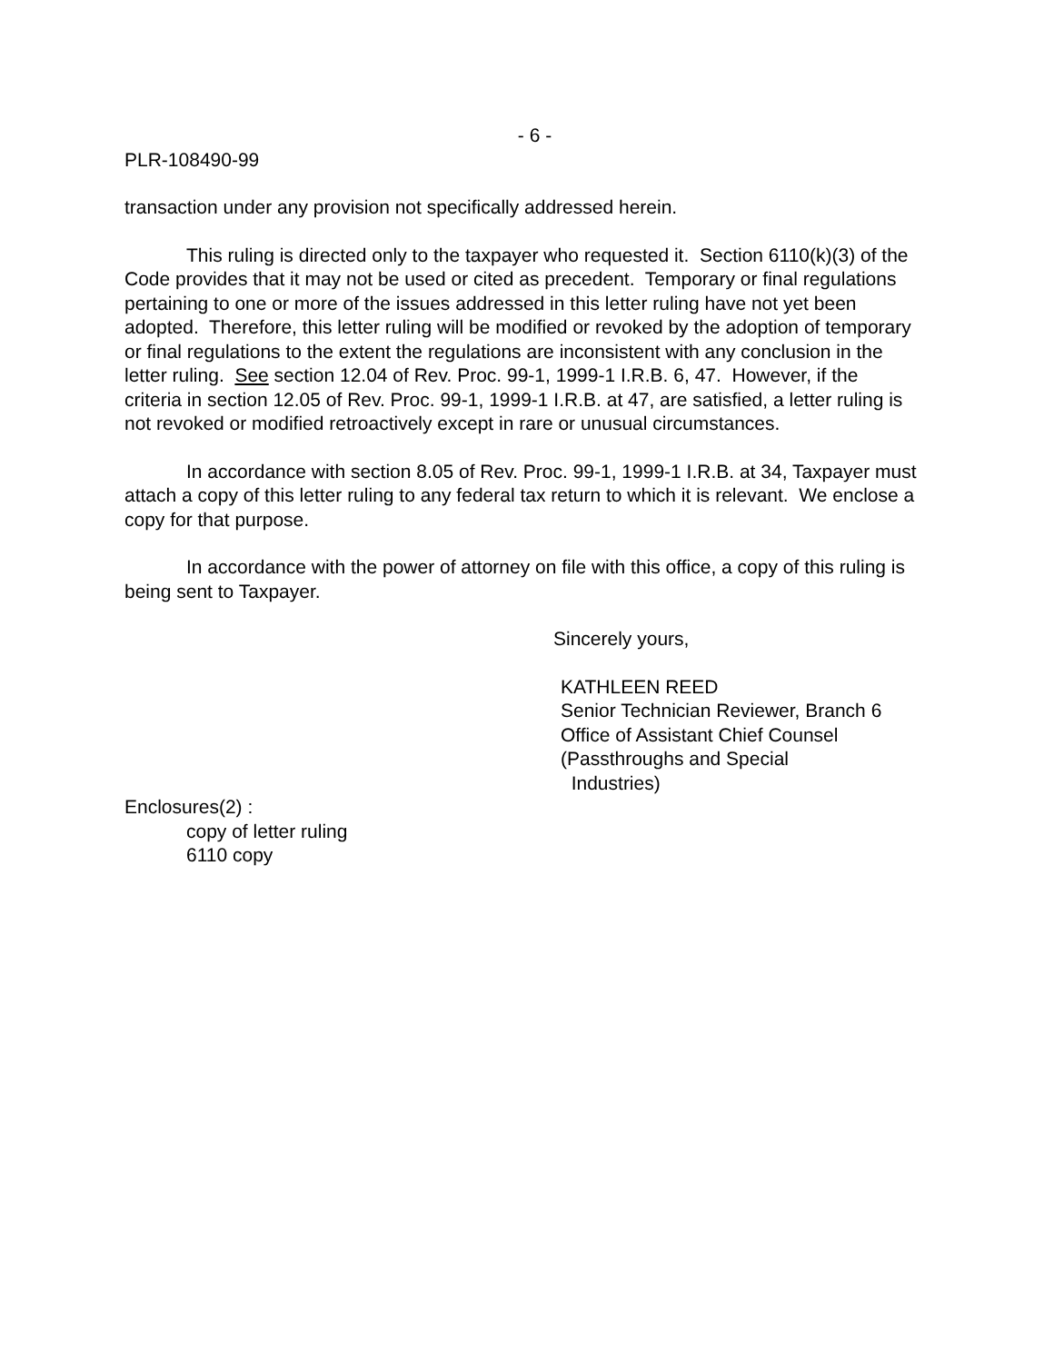- 6 -
PLR-108490-99
transaction under any provision not specifically addressed herein.
This ruling is directed only to the taxpayer who requested it. Section 6110(k)(3) of the Code provides that it may not be used or cited as precedent. Temporary or final regulations pertaining to one or more of the issues addressed in this letter ruling have not yet been adopted. Therefore, this letter ruling will be modified or revoked by the adoption of temporary or final regulations to the extent the regulations are inconsistent with any conclusion in the letter ruling. See section 12.04 of Rev. Proc. 99-1, 1999-1 I.R.B. 6, 47. However, if the criteria in section 12.05 of Rev. Proc. 99-1, 1999-1 I.R.B. at 47, are satisfied, a letter ruling is not revoked or modified retroactively except in rare or unusual circumstances.
In accordance with section 8.05 of Rev. Proc. 99-1, 1999-1 I.R.B. at 34, Taxpayer must attach a copy of this letter ruling to any federal tax return to which it is relevant. We enclose a copy for that purpose.
In accordance with the power of attorney on file with this office, a copy of this ruling is being sent to Taxpayer.
Sincerely yours,
KATHLEEN REED
Senior Technician Reviewer, Branch 6
Office of Assistant Chief Counsel
(Passthroughs and Special
Industries)
Enclosures(2) :
copy of letter ruling
6110 copy